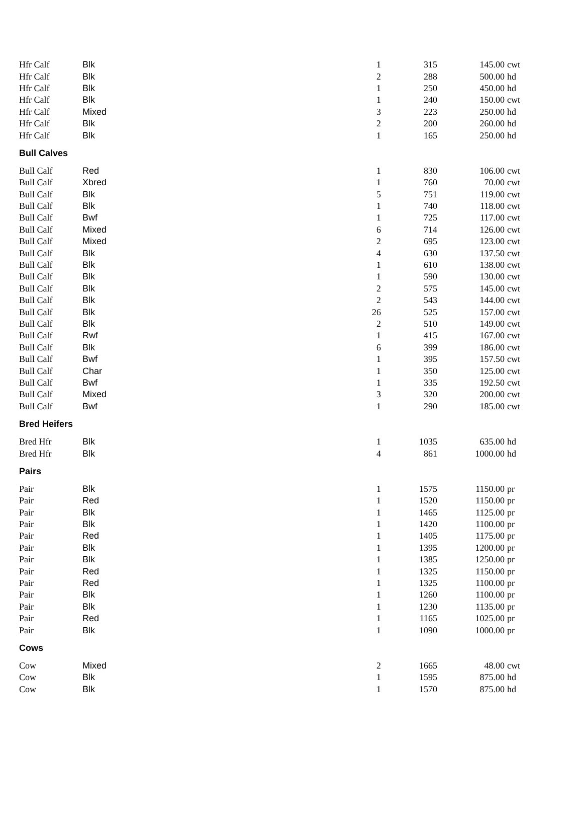| Hfr Calf | Blk | 1 | 315 | 145.00 | cwt |
| Hfr Calf | Blk | 2 | 288 | 500.00 | hd |
| Hfr Calf | Blk | 1 | 250 | 450.00 | hd |
| Hfr Calf | Blk | 1 | 240 | 150.00 | cwt |
| Hfr Calf | Mixed | 3 | 223 | 250.00 | hd |
| Hfr Calf | Blk | 2 | 200 | 260.00 | hd |
| Hfr Calf | Blk | 1 | 165 | 250.00 | hd |
| Bull Calves | | | | | |
| Bull Calf | Red | 1 | 830 | 106.00 | cwt |
| Bull Calf | Xbred | 1 | 760 | 70.00 | cwt |
| Bull Calf | Blk | 5 | 751 | 119.00 | cwt |
| Bull Calf | Blk | 1 | 740 | 118.00 | cwt |
| Bull Calf | Bwf | 1 | 725 | 117.00 | cwt |
| Bull Calf | Mixed | 6 | 714 | 126.00 | cwt |
| Bull Calf | Mixed | 2 | 695 | 123.00 | cwt |
| Bull Calf | Blk | 4 | 630 | 137.50 | cwt |
| Bull Calf | Blk | 1 | 610 | 138.00 | cwt |
| Bull Calf | Blk | 1 | 590 | 130.00 | cwt |
| Bull Calf | Blk | 2 | 575 | 145.00 | cwt |
| Bull Calf | Blk | 2 | 543 | 144.00 | cwt |
| Bull Calf | Blk | 26 | 525 | 157.00 | cwt |
| Bull Calf | Blk | 2 | 510 | 149.00 | cwt |
| Bull Calf | Rwf | 1 | 415 | 167.00 | cwt |
| Bull Calf | Blk | 6 | 399 | 186.00 | cwt |
| Bull Calf | Bwf | 1 | 395 | 157.50 | cwt |
| Bull Calf | Char | 1 | 350 | 125.00 | cwt |
| Bull Calf | Bwf | 1 | 335 | 192.50 | cwt |
| Bull Calf | Mixed | 3 | 320 | 200.00 | cwt |
| Bull Calf | Bwf | 1 | 290 | 185.00 | cwt |
| Bred Heifers | | | | | |
| Bred Hfr | Blk | 1 | 1035 | 635.00 | hd |
| Bred Hfr | Blk | 4 | 861 | 1000.00 | hd |
| Pairs | | | | | |
| Pair | Blk | 1 | 1575 | 1150.00 | pr |
| Pair | Red | 1 | 1520 | 1150.00 | pr |
| Pair | Blk | 1 | 1465 | 1125.00 | pr |
| Pair | Blk | 1 | 1420 | 1100.00 | pr |
| Pair | Red | 1 | 1405 | 1175.00 | pr |
| Pair | Blk | 1 | 1395 | 1200.00 | pr |
| Pair | Blk | 1 | 1385 | 1250.00 | pr |
| Pair | Red | 1 | 1325 | 1150.00 | pr |
| Pair | Red | 1 | 1325 | 1100.00 | pr |
| Pair | Blk | 1 | 1260 | 1100.00 | pr |
| Pair | Blk | 1 | 1230 | 1135.00 | pr |
| Pair | Red | 1 | 1165 | 1025.00 | pr |
| Pair | Blk | 1 | 1090 | 1000.00 | pr |
| Cows | | | | | |
| Cow | Mixed | 2 | 1665 | 48.00 | cwt |
| Cow | Blk | 1 | 1595 | 875.00 | hd |
| Cow | Blk | 1 | 1570 | 875.00 | hd |